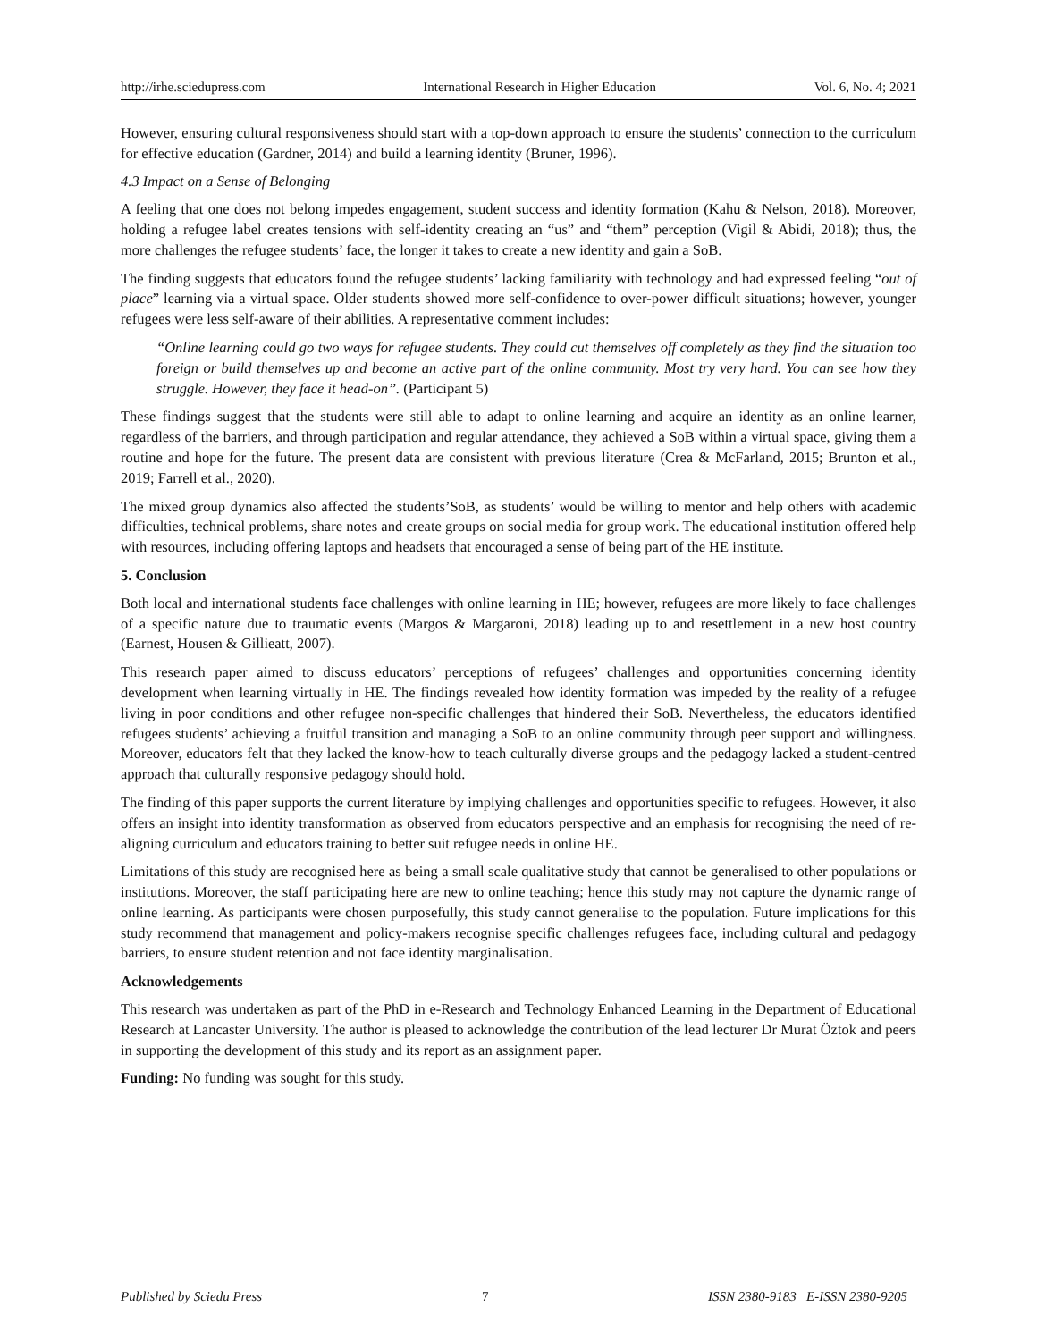http://irhe.sciedupress.com International Research in Higher Education Vol. 6, No. 4; 2021
However, ensuring cultural responsiveness should start with a top-down approach to ensure the students’ connection to the curriculum for effective education (Gardner, 2014) and build a learning identity (Bruner, 1996).
4.3 Impact on a Sense of Belonging
A feeling that one does not belong impedes engagement, student success and identity formation (Kahu & Nelson, 2018). Moreover, holding a refugee label creates tensions with self-identity creating an “us” and “them” perception (Vigil & Abidi, 2018); thus, the more challenges the refugee students’ face, the longer it takes to create a new identity and gain a SoB.
The finding suggests that educators found the refugee students’ lacking familiarity with technology and had expressed feeling “out of place” learning via a virtual space. Older students showed more self-confidence to over-power difficult situations; however, younger refugees were less self-aware of their abilities. A representative comment includes:
“Online learning could go two ways for refugee students. They could cut themselves off completely as they find the situation too foreign or build themselves up and become an active part of the online community. Most try very hard. You can see how they struggle. However, they face it head-on”. (Participant 5)
These findings suggest that the students were still able to adapt to online learning and acquire an identity as an online learner, regardless of the barriers, and through participation and regular attendance, they achieved a SoB within a virtual space, giving them a routine and hope for the future. The present data are consistent with previous literature (Crea & McFarland, 2015; Brunton et al., 2019; Farrell et al., 2020).
The mixed group dynamics also affected the students’SoB, as students’ would be willing to mentor and help others with academic difficulties, technical problems, share notes and create groups on social media for group work. The educational institution offered help with resources, including offering laptops and headsets that encouraged a sense of being part of the HE institute.
5. Conclusion
Both local and international students face challenges with online learning in HE; however, refugees are more likely to face challenges of a specific nature due to traumatic events (Margos & Margaroni, 2018) leading up to and resettlement in a new host country (Earnest, Housen & Gillieatt, 2007).
This research paper aimed to discuss educators’ perceptions of refugees’ challenges and opportunities concerning identity development when learning virtually in HE. The findings revealed how identity formation was impeded by the reality of a refugee living in poor conditions and other refugee non-specific challenges that hindered their SoB. Nevertheless, the educators identified refugees students’ achieving a fruitful transition and managing a SoB to an online community through peer support and willingness. Moreover, educators felt that they lacked the know-how to teach culturally diverse groups and the pedagogy lacked a student-centred approach that culturally responsive pedagogy should hold.
The finding of this paper supports the current literature by implying challenges and opportunities specific to refugees. However, it also offers an insight into identity transformation as observed from educators perspective and an emphasis for recognising the need of re-aligning curriculum and educators training to better suit refugee needs in online HE.
Limitations of this study are recognised here as being a small scale qualitative study that cannot be generalised to other populations or institutions. Moreover, the staff participating here are new to online teaching; hence this study may not capture the dynamic range of online learning. As participants were chosen purposefully, this study cannot generalise to the population. Future implications for this study recommend that management and policy-makers recognise specific challenges refugees face, including cultural and pedagogy barriers, to ensure student retention and not face identity marginalisation.
Acknowledgements
This research was undertaken as part of the PhD in e-Research and Technology Enhanced Learning in the Department of Educational Research at Lancaster University. The author is pleased to acknowledge the contribution of the lead lecturer Dr Murat Öztok and peers in supporting the development of this study and its report as an assignment paper.
Funding: No funding was sought for this study.
Published by Sciedu Press 7 ISSN 2380-9183 E-ISSN 2380-9205